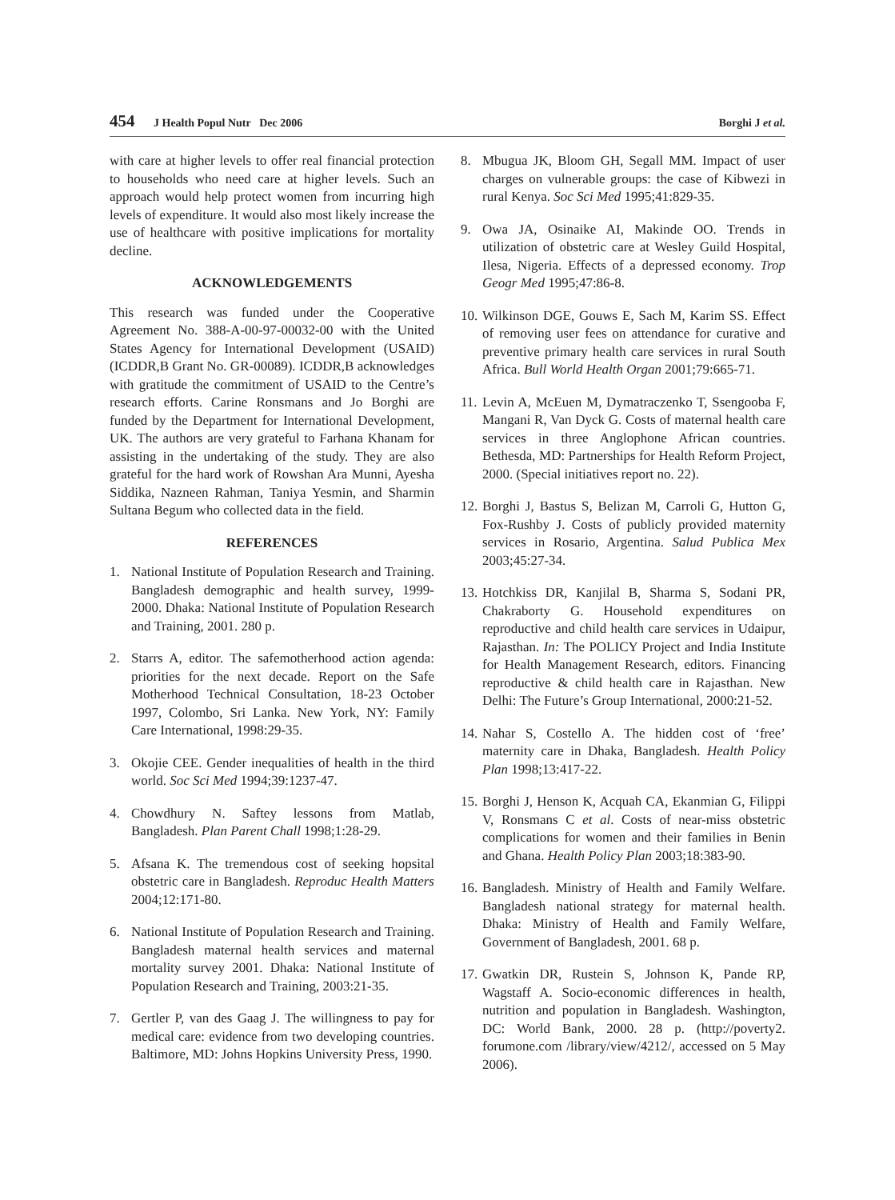454 J Health Popul Nutr Dec 2006
Borghi J et al.
with care at higher levels to offer real financial protection to households who need care at higher levels. Such an approach would help protect women from incurring high levels of expenditure. It would also most likely increase the use of healthcare with positive implications for mortality decline.
ACKNOWLEDGEMENTS
This research was funded under the Cooperative Agreement No. 388-A-00-97-00032-00 with the United States Agency for International Development (USAID) (ICDDR,B Grant No. GR-00089). ICDDR,B acknowledges with gratitude the commitment of USAID to the Centre’s research efforts. Carine Ronsmans and Jo Borghi are funded by the Department for International Development, UK. The authors are very grateful to Farhana Khanam for assisting in the undertaking of the study. They are also grateful for the hard work of Rowshan Ara Munni, Ayesha Siddika, Nazneen Rahman, Taniya Yesmin, and Sharmin Sultana Begum who collected data in the field.
REFERENCES
1. National Institute of Population Research and Training. Bangladesh demographic and health survey, 1999-2000. Dhaka: National Institute of Population Research and Training, 2001. 280 p.
2. Starrs A, editor. The safemotherhood action agenda: priorities for the next decade. Report on the Safe Motherhood Technical Consultation, 18-23 October 1997, Colombo, Sri Lanka. New York, NY: Family Care International, 1998:29-35.
3. Okojie CEE. Gender inequalities of health in the third world. Soc Sci Med 1994;39:1237-47.
4. Chowdhury N. Saftey lessons from Matlab, Bangladesh. Plan Parent Chall 1998;1:28-29.
5. Afsana K. The tremendous cost of seeking hopsital obstetric care in Bangladesh. Reproduc Health Matters 2004;12:171-80.
6. National Institute of Population Research and Training. Bangladesh maternal health services and maternal mortality survey 2001. Dhaka: National Institute of Population Research and Training, 2003:21-35.
7. Gertler P, van des Gaag J. The willingness to pay for medical care: evidence from two developing countries. Baltimore, MD: Johns Hopkins University Press, 1990.
8. Mbugua JK, Bloom GH, Segall MM. Impact of user charges on vulnerable groups: the case of Kibwezi in rural Kenya. Soc Sci Med 1995;41:829-35.
9. Owa JA, Osinaike AI, Makinde OO. Trends in utilization of obstetric care at Wesley Guild Hospital, Ilesa, Nigeria. Effects of a depressed economy. Trop Geogr Med 1995;47:86-8.
10. Wilkinson DGE, Gouws E, Sach M, Karim SS. Effect of removing user fees on attendance for curative and preventive primary health care services in rural South Africa. Bull World Health Organ 2001;79:665-71.
11. Levin A, McEuen M, Dymatraczenko T, Ssengooba F, Mangani R, Van Dyck G. Costs of maternal health care services in three Anglophone African countries. Bethesda, MD: Partnerships for Health Reform Project, 2000. (Special initiatives report no. 22).
12. Borghi J, Bastus S, Belizan M, Carroli G, Hutton G, Fox-Rushby J. Costs of publicly provided maternity services in Rosario, Argentina. Salud Publica Mex 2003;45:27-34.
13. Hotchkiss DR, Kanjilal B, Sharma S, Sodani PR, Chakraborty G. Household expenditures on reproductive and child health care services in Udaipur, Rajasthan. In: The POLICY Project and India Institute for Health Management Research, editors. Financing reproductive & child health care in Rajasthan. New Delhi: The Future’s Group International, 2000:21-52.
14. Nahar S, Costello A. The hidden cost of ‘free’ maternity care in Dhaka, Bangladesh. Health Policy Plan 1998;13:417-22.
15. Borghi J, Henson K, Acquah CA, Ekanmian G, Filippi V, Ronsmans C et al. Costs of near-miss obstetric complications for women and their families in Benin and Ghana. Health Policy Plan 2003;18:383-90.
16. Bangladesh. Ministry of Health and Family Welfare. Bangladesh national strategy for maternal health. Dhaka: Ministry of Health and Family Welfare, Government of Bangladesh, 2001. 68 p.
17. Gwatkin DR, Rustein S, Johnson K, Pande RP, Wagstaff A. Socio-economic differences in health, nutrition and population in Bangladesh. Washington, DC: World Bank, 2000. 28 p. (http://poverty2. forumone.com /library/view/4212/, accessed on 5 May 2006).